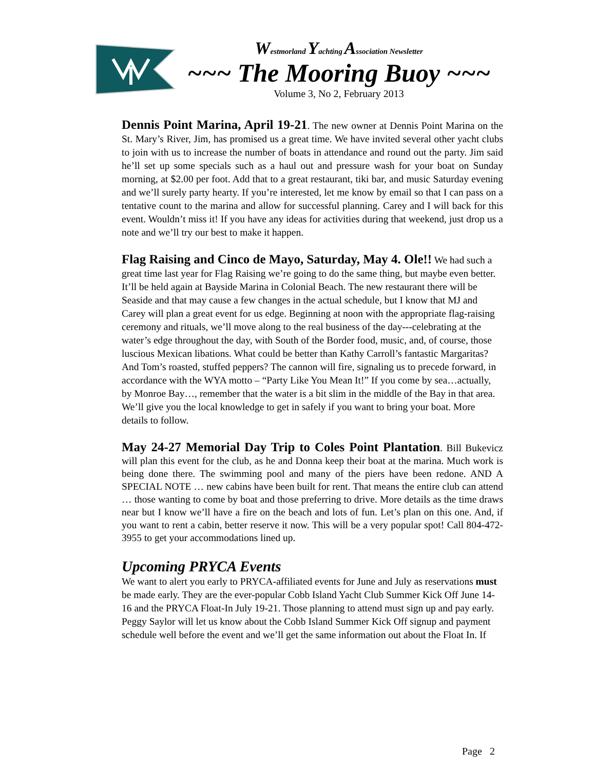Westmorland Yachting Association Newsletter
~~~ The Mooring Buoy ~~~
Volume 3, No 2, February 2013
Dennis Point Marina, April 19-21. The new owner at Dennis Point Marina on the St. Mary’s River, Jim, has promised us a great time. We have invited several other yacht clubs to join with us to increase the number of boats in attendance and round out the party. Jim said he’ll set up some specials such as a haul out and pressure wash for your boat on Sunday morning, at $2.00 per foot. Add that to a great restaurant, tiki bar, and music Saturday evening and we’ll surely party hearty. If you’re interested, let me know by email so that I can pass on a tentative count to the marina and allow for successful planning. Carey and I will back for this event. Wouldn’t miss it! If you have any ideas for activities during that weekend, just drop us a note and we’ll try our best to make it happen.
Flag Raising and Cinco de Mayo, Saturday, May 4. Ole!! We had such a great time last year for Flag Raising we’re going to do the same thing, but maybe even better. It’ll be held again at Bayside Marina in Colonial Beach. The new restaurant there will be Seaside and that may cause a few changes in the actual schedule, but I know that MJ and Carey will plan a great event for us edge. Beginning at noon with the appropriate flag-raising ceremony and rituals, we’ll move along to the real business of the day---celebrating at the water’s edge throughout the day, with South of the Border food, music, and, of course, those luscious Mexican libations. What could be better than Kathy Carroll’s fantastic Margaritas? And Tom’s roasted, stuffed peppers? The cannon will fire, signaling us to precede forward, in accordance with the WYA motto – “Party Like You Mean It!” If you come by sea…actually, by Monroe Bay…, remember that the water is a bit slim in the middle of the Bay in that area. We’ll give you the local knowledge to get in safely if you want to bring your boat. More details to follow.
May 24-27 Memorial Day Trip to Coles Point Plantation. Bill Bukevicz will plan this event for the club, as he and Donna keep their boat at the marina. Much work is being done there. The swimming pool and many of the piers have been redone. AND A SPECIAL NOTE … new cabins have been built for rent. That means the entire club can attend … those wanting to come by boat and those preferring to drive. More details as the time draws near but I know we’ll have a fire on the beach and lots of fun. Let’s plan on this one. And, if you want to rent a cabin, better reserve it now. This will be a very popular spot! Call 804-472-3955 to get your accommodations lined up.
Upcoming PRYCA Events
We want to alert you early to PRYCA-affiliated events for June and July as reservations must be made early. They are the ever-popular Cobb Island Yacht Club Summer Kick Off June 14-16 and the PRYCA Float-In July 19-21. Those planning to attend must sign up and pay early. Peggy Saylor will let us know about the Cobb Island Summer Kick Off signup and payment schedule well before the event and we’ll get the same information out about the Float In. If
Page 2